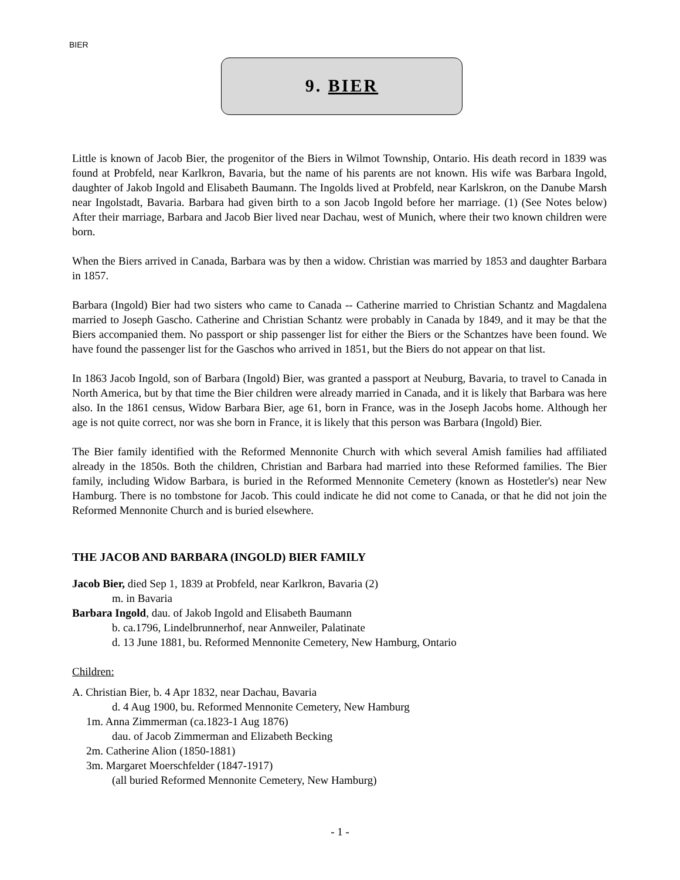BIER
9. BIER
Little is known of Jacob Bier, the progenitor of the Biers in Wilmot Township, Ontario. His death record in 1839 was found at Probfeld, near Karlkron, Bavaria, but the name of his parents are not known. His wife was Barbara Ingold, daughter of Jakob Ingold and Elisabeth Baumann. The Ingolds lived at Probfeld, near Karlskron, on the Danube Marsh near Ingolstadt, Bavaria. Barbara had given birth to a son Jacob Ingold before her marriage. (1) (See Notes below) After their marriage, Barbara and Jacob Bier lived near Dachau, west of Munich, where their two known children were born.
When the Biers arrived in Canada, Barbara was by then a widow. Christian was married by 1853 and daughter Barbara in 1857.
Barbara (Ingold) Bier had two sisters who came to Canada -- Catherine married to Christian Schantz and Magdalena married to Joseph Gascho. Catherine and Christian Schantz were probably in Canada by 1849, and it may be that the Biers accompanied them. No passport or ship passenger list for either the Biers or the Schantzes have been found. We have found the passenger list for the Gaschos who arrived in 1851, but the Biers do not appear on that list.
In 1863 Jacob Ingold, son of Barbara (Ingold) Bier, was granted a passport at Neuburg, Bavaria, to travel to Canada in North America, but by that time the Bier children were already married in Canada, and it is likely that Barbara was here also. In the 1861 census, Widow Barbara Bier, age 61, born in France, was in the Joseph Jacobs home. Although her age is not quite correct, nor was she born in France, it is likely that this person was Barbara (Ingold) Bier.
The Bier family identified with the Reformed Mennonite Church with which several Amish families had affiliated already in the 1850s. Both the children, Christian and Barbara had married into these Reformed families. The Bier family, including Widow Barbara, is buried in the Reformed Mennonite Cemetery (known as Hostetler's) near New Hamburg. There is no tombstone for Jacob. This could indicate he did not come to Canada, or that he did not join the Reformed Mennonite Church and is buried elsewhere.
THE JACOB AND BARBARA (INGOLD) BIER FAMILY
Jacob Bier, died Sep 1, 1839 at Probfeld, near Karlkron, Bavaria (2)
m. in Bavaria
Barbara Ingold, dau. of Jakob Ingold and Elisabeth Baumann
b. ca.1796, Lindelbrunnerhof, near Annweiler, Palatinate
d. 13 June 1881, bu. Reformed Mennonite Cemetery, New Hamburg, Ontario
Children:
A. Christian Bier, b. 4 Apr 1832, near Dachau, Bavaria
d. 4 Aug 1900, bu. Reformed Mennonite Cemetery, New Hamburg
1m. Anna Zimmerman (ca.1823-1 Aug 1876)
dau. of Jacob Zimmerman and Elizabeth Becking
2m. Catherine Alion (1850-1881)
3m. Margaret Moerschfelder (1847-1917)
(all buried Reformed Mennonite Cemetery, New Hamburg)
- 1 -